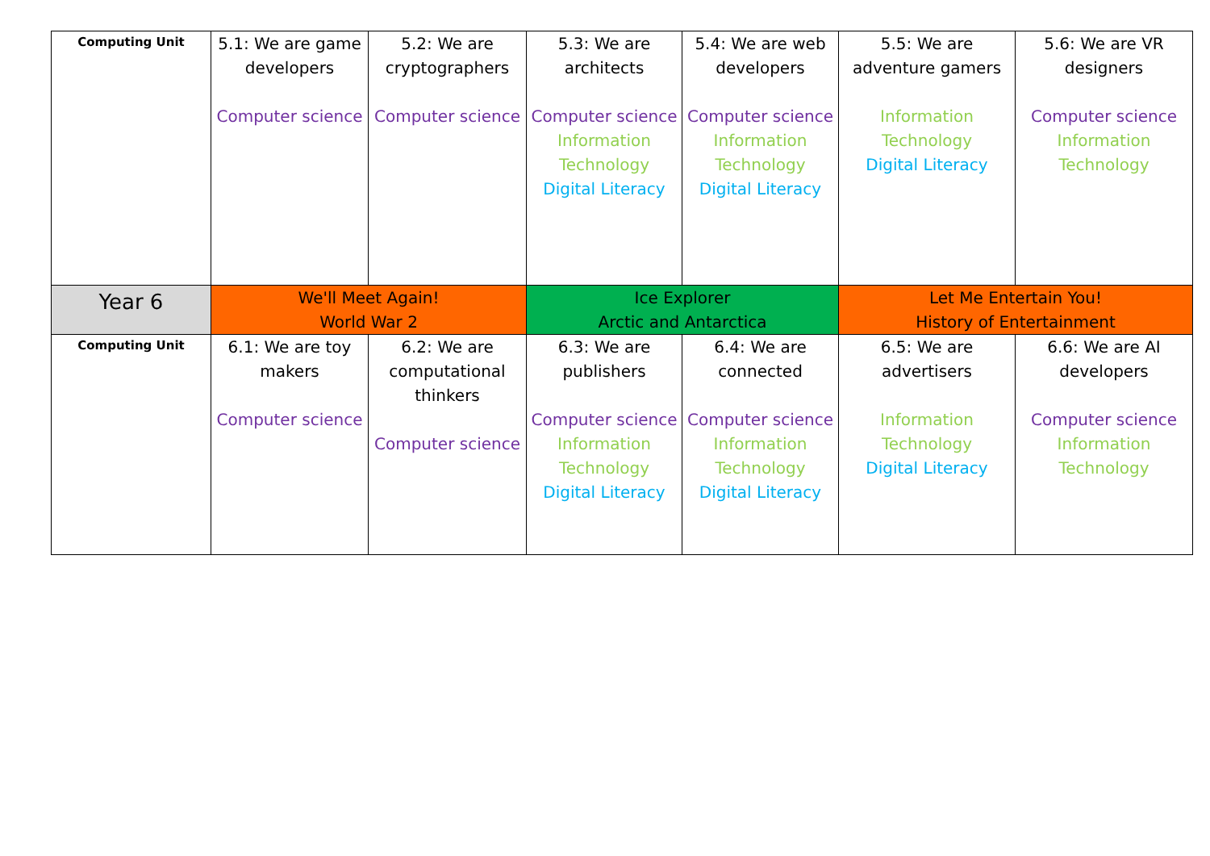| Computing Unit | 5.1: We are game developers Computer science | 5.2: We are cryptographers Computer science | 5.3: We are architects Computer science Information Technology Digital Literacy | 5.4: We are web developers Computer science Information Technology Digital Literacy | 5.5: We are adventure gamers Information Technology Digital Literacy | 5.6: We are VR designers Computer science Information Technology |
| Year 6 | We'll Meet Again! World War 2 | | Ice Explorer Arctic and Antarctica | | Let Me Entertain You! History of Entertainment | |
| Computing Unit | 6.1: We are toy makers Computer science | 6.2: We are computational thinkers Computer science | 6.3: We are publishers Computer science Information Technology Digital Literacy | 6.4: We are connected Computer science Information Technology Digital Literacy | 6.5: We are advertisers Information Technology Digital Literacy | 6.6: We are AI developers Computer science Information Technology |